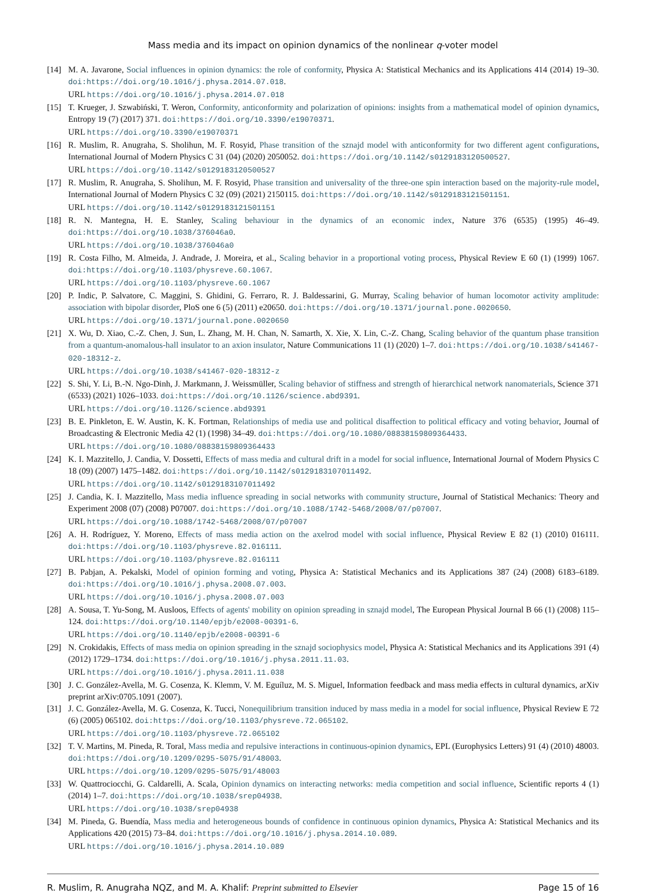Mass media and its impact on opinion dynamics of the nonlinear q-voter model
[14] M. A. Javarone, Social influences in opinion dynamics: the role of conformity, Physica A: Statistical Mechanics and its Applications 414 (2014) 19–30. doi:https://doi.org/10.1016/j.physa.2014.07.018.
URL https://doi.org/10.1016/j.physa.2014.07.018
[15] T. Krueger, J. Szwabiński, T. Weron, Conformity, anticonformity and polarization of opinions: insights from a mathematical model of opinion dynamics, Entropy 19 (7) (2017) 371. doi:https://doi.org/10.3390/e19070371.
URL https://doi.org/10.3390/e19070371
[16] R. Muslim, R. Anugraha, S. Sholihun, M. F. Rosyid, Phase transition of the sznajd model with anticonformity for two different agent configurations, International Journal of Modern Physics C 31 (04) (2020) 2050052. doi:https://doi.org/10.1142/s0129183120500527.
URL https://doi.org/10.1142/s0129183120500527
[17] R. Muslim, R. Anugraha, S. Sholihun, M. F. Rosyid, Phase transition and universality of the three-one spin interaction based on the majority-rule model, International Journal of Modern Physics C 32 (09) (2021) 2150115. doi:https://doi.org/10.1142/s0129183121501151.
URL https://doi.org/10.1142/s0129183121501151
[18] R. N. Mantegna, H. E. Stanley, Scaling behaviour in the dynamics of an economic index, Nature 376 (6535) (1995) 46–49. doi:https://doi.org/10.1038/376046a0.
URL https://doi.org/10.1038/376046a0
[19] R. Costa Filho, M. Almeida, J. Andrade, J. Moreira, et al., Scaling behavior in a proportional voting process, Physical Review E 60 (1) (1999) 1067. doi:https://doi.org/10.1103/physreve.60.1067.
URL https://doi.org/10.1103/physreve.60.1067
[20] P. Indic, P. Salvatore, C. Maggini, S. Ghidini, G. Ferraro, R. J. Baldessarini, G. Murray, Scaling behavior of human locomotor activity amplitude: association with bipolar disorder, PloS one 6 (5) (2011) e20650. doi:https://doi.org/10.1371/journal.pone.0020650.
URL https://doi.org/10.1371/journal.pone.0020650
[21] X. Wu, D. Xiao, C.-Z. Chen, J. Sun, L. Zhang, M. H. Chan, N. Samarth, X. Xie, X. Lin, C.-Z. Chang, Scaling behavior of the quantum phase transition from a quantum-anomalous-hall insulator to an axion insulator, Nature Communications 11 (1) (2020) 1–7. doi:https://doi.org/10.1038/s41467-020-18312-z.
URL https://doi.org/10.1038/s41467-020-18312-z
[22] S. Shi, Y. Li, B.-N. Ngo-Dinh, J. Markmann, J. Weissmüller, Scaling behavior of stiffness and strength of hierarchical network nanomaterials, Science 371 (6533) (2021) 1026–1033. doi:https://doi.org/10.1126/science.abd9391.
URL https://doi.org/10.1126/science.abd9391
[23] B. E. Pinkleton, E. W. Austin, K. K. Fortman, Relationships of media use and political disaffection to political efficacy and voting behavior, Journal of Broadcasting & Electronic Media 42 (1) (1998) 34–49. doi:https://doi.org/10.1080/08838159809364433.
URL https://doi.org/10.1080/08838159809364433
[24] K. I. Mazzitello, J. Candia, V. Dossetti, Effects of mass media and cultural drift in a model for social influence, International Journal of Modern Physics C 18 (09) (2007) 1475–1482. doi:https://doi.org/10.1142/s0129183107011492.
URL https://doi.org/10.1142/s0129183107011492
[25] J. Candia, K. I. Mazzitello, Mass media influence spreading in social networks with community structure, Journal of Statistical Mechanics: Theory and Experiment 2008 (07) (2008) P07007. doi:https://doi.org/10.1088/1742-5468/2008/07/p07007.
URL https://doi.org/10.1088/1742-5468/2008/07/p07007
[26] A. H. Rodríguez, Y. Moreno, Effects of mass media action on the axelrod model with social influence, Physical Review E 82 (1) (2010) 016111. doi:https://doi.org/10.1103/physreve.82.016111.
URL https://doi.org/10.1103/physreve.82.016111
[27] B. Pabjan, A. Pekalski, Model of opinion forming and voting, Physica A: Statistical Mechanics and its Applications 387 (24) (2008) 6183–6189. doi:https://doi.org/10.1016/j.physa.2008.07.003.
URL https://doi.org/10.1016/j.physa.2008.07.003
[28] A. Sousa, T. Yu-Song, M. Ausloos, Effects of agents' mobility on opinion spreading in sznajd model, The European Physical Journal B 66 (1) (2008) 115–124. doi:https://doi.org/10.1140/epjb/e2008-00391-6.
URL https://doi.org/10.1140/epjb/e2008-00391-6
[29] N. Crokidakis, Effects of mass media on opinion spreading in the sznajd sociophysics model, Physica A: Statistical Mechanics and its Applications 391 (4) (2012) 1729–1734. doi:https://doi.org/10.1016/j.physa.2011.11.03.
URL https://doi.org/10.1016/j.physa.2011.11.038
[30] J. C. González-Avella, M. G. Cosenza, K. Klemm, V. M. Eguíluz, M. S. Miguel, Information feedback and mass media effects in cultural dynamics, arXiv preprint arXiv:0705.1091 (2007).
[31] J. C. González-Avella, M. G. Cosenza, K. Tucci, Nonequilibrium transition induced by mass media in a model for social influence, Physical Review E 72 (6) (2005) 065102. doi:https://doi.org/10.1103/physreve.72.065102.
URL https://doi.org/10.1103/physreve.72.065102
[32] T. V. Martins, M. Pineda, R. Toral, Mass media and repulsive interactions in continuous-opinion dynamics, EPL (Europhysics Letters) 91 (4) (2010) 48003. doi:https://doi.org/10.1209/0295-5075/91/48003.
URL https://doi.org/10.1209/0295-5075/91/48003
[33] W. Quattrociocchi, G. Caldarelli, A. Scala, Opinion dynamics on interacting networks: media competition and social influence, Scientific reports 4 (1) (2014) 1–7. doi:https://doi.org/10.1038/srep04938.
URL https://doi.org/10.1038/srep04938
[34] M. Pineda, G. Buendía, Mass media and heterogeneous bounds of confidence in continuous opinion dynamics, Physica A: Statistical Mechanics and its Applications 420 (2015) 73–84. doi:https://doi.org/10.1016/j.physa.2014.10.089.
URL https://doi.org/10.1016/j.physa.2014.10.089
R. Muslim, R. Anugraha NQZ, and M. A. Khalif: Preprint submitted to Elsevier Page 15 of 16